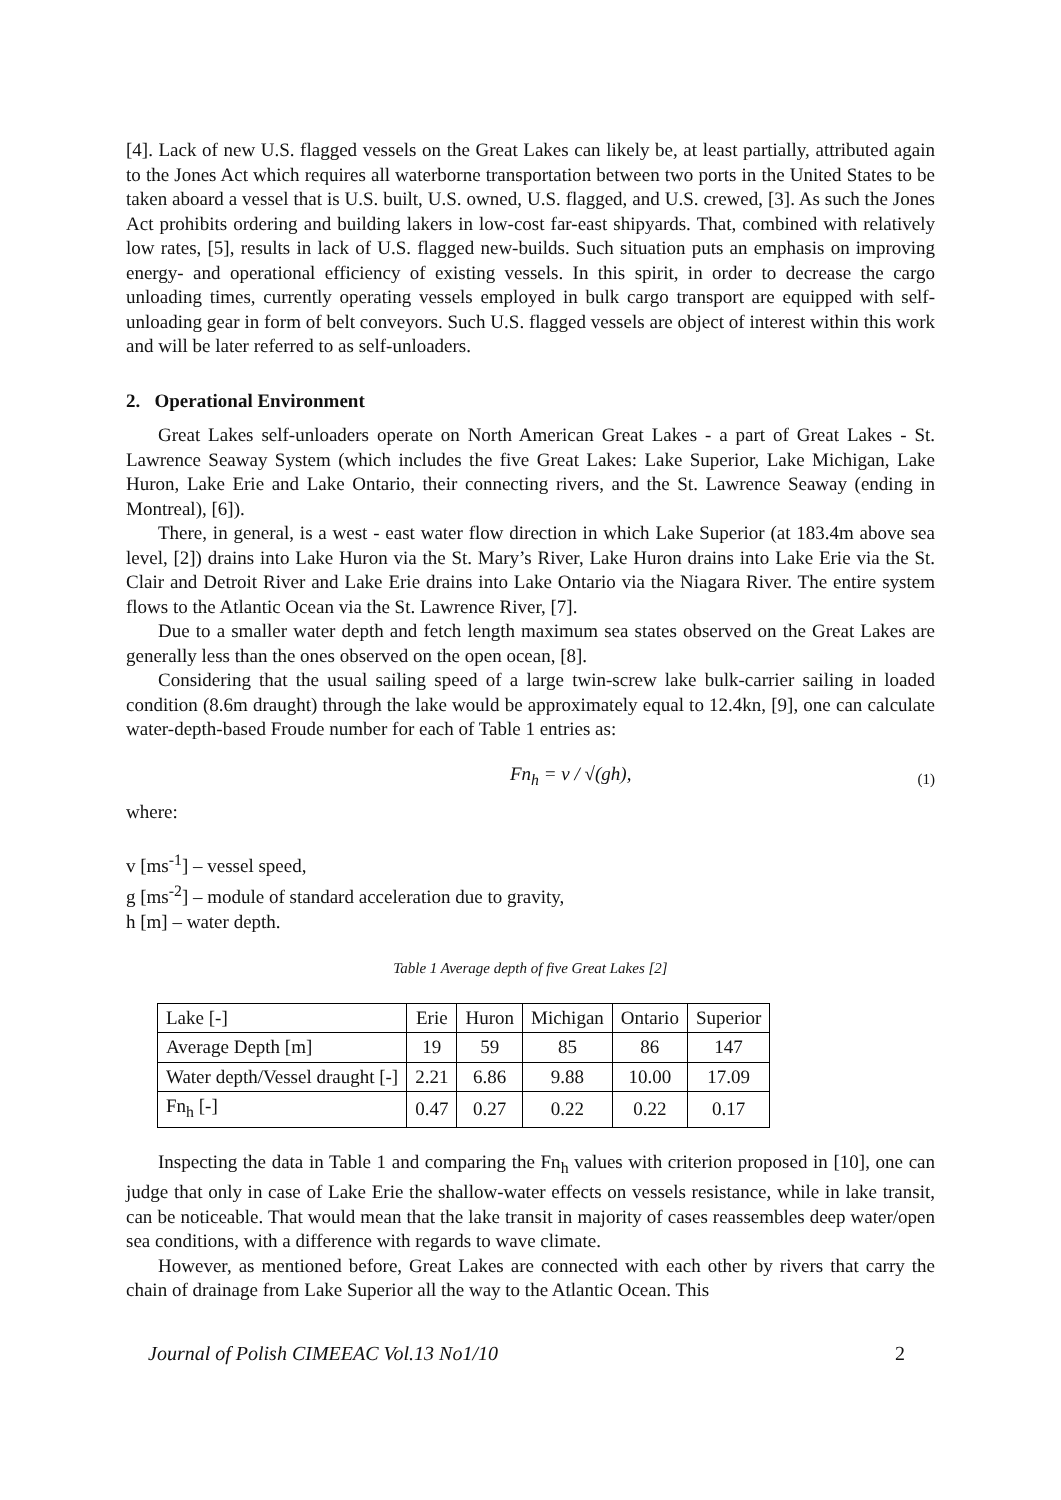[4]. Lack of new U.S. flagged vessels on the Great Lakes can likely be, at least partially, attributed again to the Jones Act which requires all waterborne transportation between two ports in the United States to be taken aboard a vessel that is U.S. built, U.S. owned, U.S. flagged, and U.S. crewed, [3]. As such the Jones Act prohibits ordering and building lakers in low-cost far-east shipyards. That, combined with relatively low rates, [5], results in lack of U.S. flagged new-builds. Such situation puts an emphasis on improving energy- and operational efficiency of existing vessels. In this spirit, in order to decrease the cargo unloading times, currently operating vessels employed in bulk cargo transport are equipped with self-unloading gear in form of belt conveyors. Such U.S. flagged vessels are object of interest within this work and will be later referred to as self-unloaders.
2. Operational Environment
Great Lakes self-unloaders operate on North American Great Lakes - a part of Great Lakes - St. Lawrence Seaway System (which includes the five Great Lakes: Lake Superior, Lake Michigan, Lake Huron, Lake Erie and Lake Ontario, their connecting rivers, and the St. Lawrence Seaway (ending in Montreal), [6]).
There, in general, is a west - east water flow direction in which Lake Superior (at 183.4m above sea level, [2]) drains into Lake Huron via the St. Mary’s River, Lake Huron drains into Lake Erie via the St. Clair and Detroit River and Lake Erie drains into Lake Ontario via the Niagara River. The entire system flows to the Atlantic Ocean via the St. Lawrence River, [7].
Due to a smaller water depth and fetch length maximum sea states observed on the Great Lakes are generally less than the ones observed on the open ocean, [8].
Considering that the usual sailing speed of a large twin-screw lake bulk-carrier sailing in loaded condition (8.6m draught) through the lake would be approximately equal to 12.4kn, [9], one can calculate water-depth-based Froude number for each of Table 1 entries as:
Fn<sub>h</sub> = v / √(gh), (1)
where:
v [ms<sup>-1</sup>] – vessel speed,
g [ms<sup>-2</sup>] – module of standard acceleration due to gravity,
h [m] – water depth.
Table 1 Average depth of five Great Lakes [2]
| Lake [-] | Erie | Huron | Michigan | Ontario | Superior |
| --- | --- | --- | --- | --- | --- |
| Average Depth [m] | 19 | 59 | 85 | 86 | 147 |
| Water depth/Vessel draught [-] | 2.21 | 6.86 | 9.88 | 10.00 | 17.09 |
| Fn<sub>h</sub> [-] | 0.47 | 0.27 | 0.22 | 0.22 | 0.17 |
Inspecting the data in Table 1 and comparing the Fn<sub>h</sub> values with criterion proposed in [10], one can judge that only in case of Lake Erie the shallow-water effects on vessels resistance, while in lake transit, can be noticeable. That would mean that the lake transit in majority of cases reassembles deep water/open sea conditions, with a difference with regards to wave climate.
However, as mentioned before, Great Lakes are connected with each other by rivers that carry the chain of drainage from Lake Superior all the way to the Atlantic Ocean. This
Journal of Polish CIMEEAC Vol.13 No1/10 2